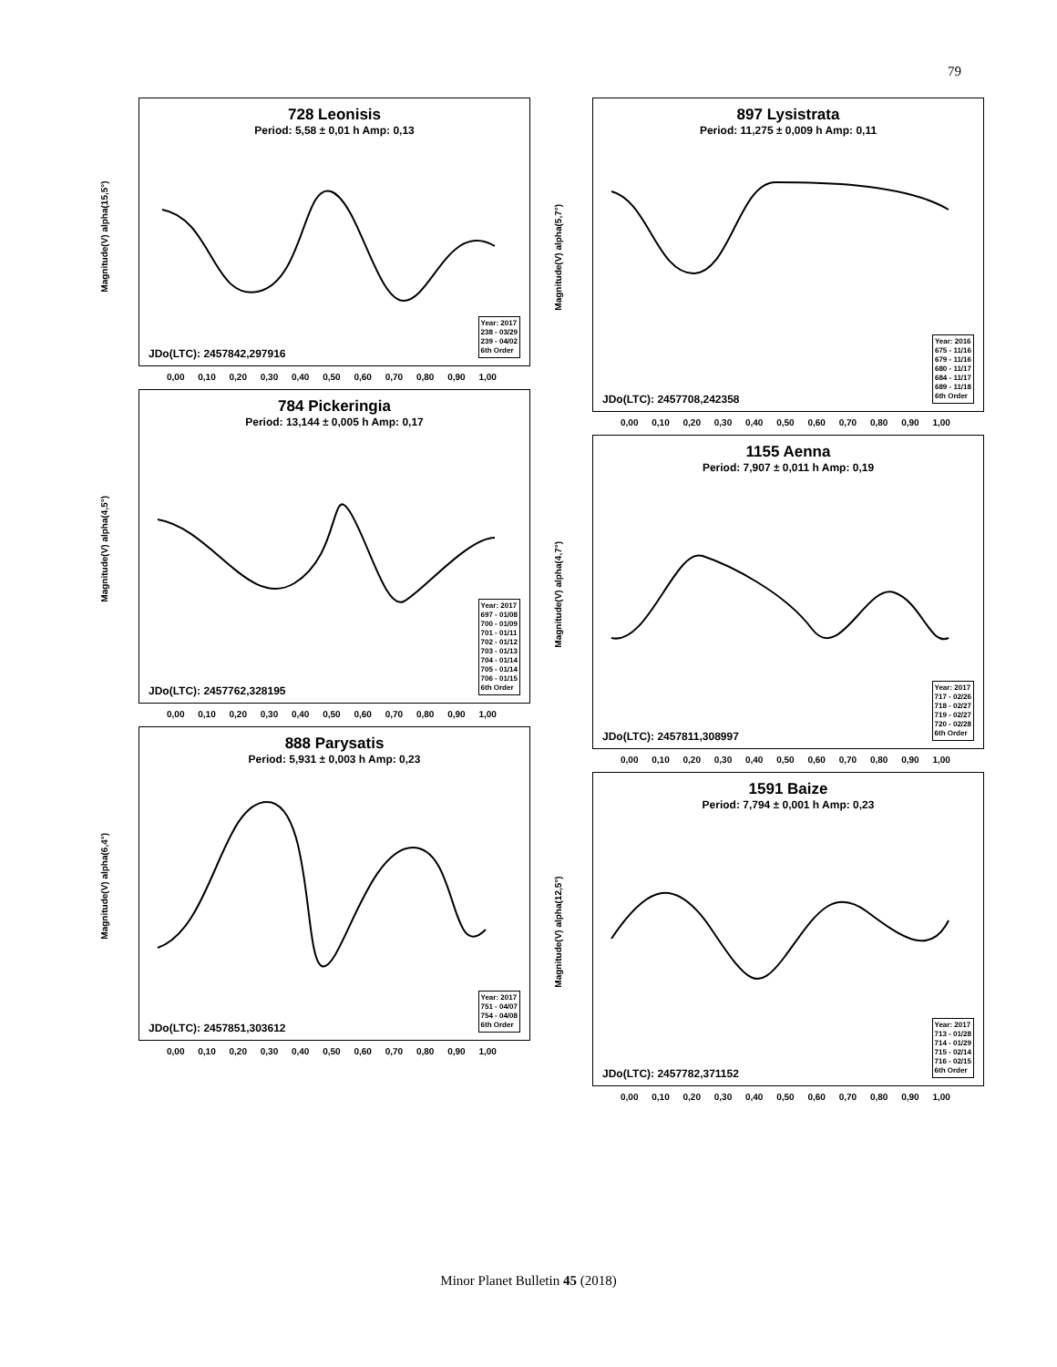79
Magnitude(V) alpha(15,5°)
728 Leonisis
Period: 5,58 ± 0,01 h Amp: 0,13
JDo(LTC): 2457842,297916
Year: 2017
238 - 03/29
239 - 04/02
6th Order
0,00 0,10 0,20 0,30 0,40 0,50 0,60 0,70 0,80 0,90 1,00
Magnitude(V) alpha(4,5°)
784 Pickeringia
Period: 13,144 ± 0,005 h Amp: 0,17
JDo(LTC): 2457762,328195
Year: 2017
697 - 01/08
700 - 01/09
701 - 01/11
702 - 01/12
703 - 01/13
704 - 01/14
705 - 01/14
706 - 01/15
6th Order
0,00 0,10 0,20 0,30 0,40 0,50 0,60 0,70 0,80 0,90 1,00
Magnitude(V) alpha(6,4°)
888 Parysatis
Period: 5,931 ± 0,003 h Amp: 0,23
JDo(LTC): 2457851,303612
Year: 2017
751 - 04/07
754 - 04/08
6th Order
0,00 0,10 0,20 0,30 0,40 0,50 0,60 0,70 0,80 0,90 1,00
Magnitude(V) alpha(5,7°)
897 Lysistrata
Period: 11,275 ± 0,009 h Amp: 0,11
JDo(LTC): 2457708,242358
Year: 2016
675 - 11/16
679 - 11/16
680 - 11/17
684 - 11/17
689 - 11/18
6th Order
0,00 0,10 0,20 0,30 0,40 0,50 0,60 0,70 0,80 0,90 1,00
Magnitude(V) alpha(4,7°)
1155 Aenna
Period: 7,907 ± 0,011 h Amp: 0,19
JDo(LTC): 2457811,308997
Year: 2017
717 - 02/26
718 - 02/27
719 - 02/27
720 - 02/28
6th Order
0,00 0,10 0,20 0,30 0,40 0,50 0,60 0,70 0,80 0,90 1,00
Magnitude(V) alpha(12,5°)
1591 Baize
Period: 7,794 ± 0,001 h Amp: 0,23
JDo(LTC): 2457782,371152
Year: 2017
713 - 01/28
714 - 01/29
715 - 02/14
716 - 02/15
6th Order
0,00 0,10 0,20 0,30 0,40 0,50 0,60 0,70 0,80 0,90 1,00
Minor Planet Bulletin 45 (2018)